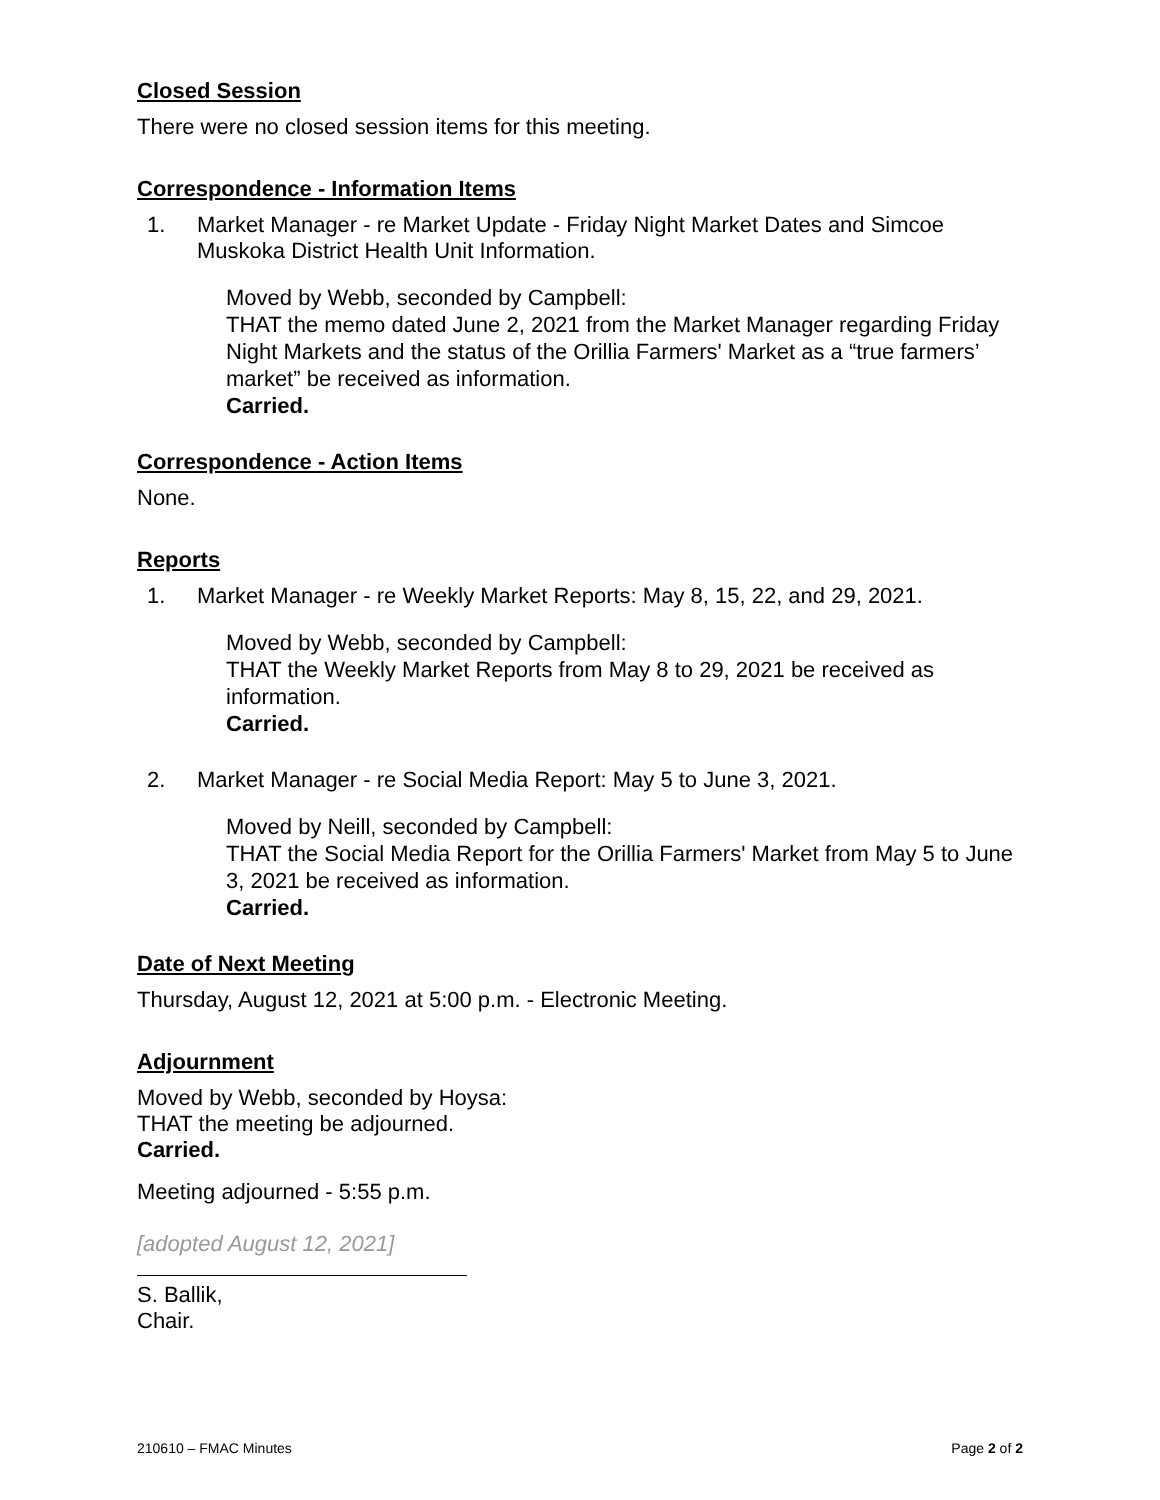Closed Session
There were no closed session items for this meeting.
Correspondence - Information Items
1.
Market Manager - re Market Update - Friday Night Market Dates and Simcoe Muskoka District Health Unit Information.
Moved by Webb, seconded by Campbell:
THAT the memo dated June 2, 2021 from the Market Manager regarding Friday Night Markets and the status of the Orillia Farmers' Market as a “true farmers’ market” be received as information.
Carried.
Correspondence - Action Items
None.
Reports
1.
Market Manager - re Weekly Market Reports: May 8, 15, 22, and 29, 2021.
Moved by Webb, seconded by Campbell:
THAT the Weekly Market Reports from May 8 to 29, 2021 be received as information.
Carried.
2.
Market Manager - re Social Media Report: May 5 to June 3, 2021.
Moved by Neill, seconded by Campbell:
THAT the Social Media Report for the Orillia Farmers' Market from May 5 to June 3, 2021 be received as information.
Carried.
Date of Next Meeting
Thursday, August 12, 2021 at 5:00 p.m. - Electronic Meeting.
Adjournment
Moved by Webb, seconded by Hoysa:
THAT the meeting be adjourned.
Carried.
Meeting adjourned - 5:55 p.m.
[adopted August 12, 2021]
S. Ballik,
Chair.
210610 – FMAC Minutes Page 2 of 2